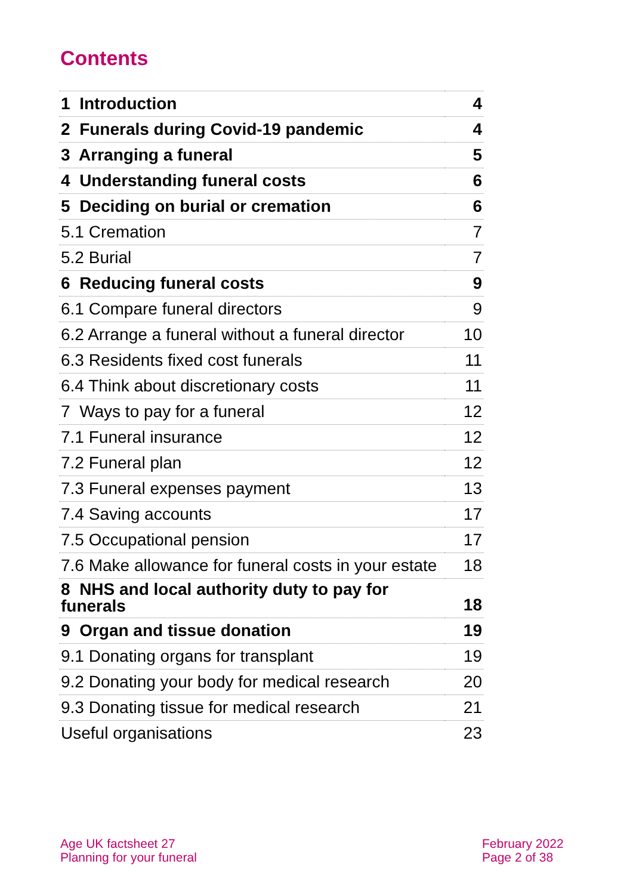Contents
| 1 Introduction | 4 |
| 2 Funerals during Covid-19 pandemic | 4 |
| 3 Arranging a funeral | 5 |
| 4 Understanding funeral costs | 6 |
| 5 Deciding on burial or cremation | 6 |
| 5.1 Cremation | 7 |
| 5.2 Burial | 7 |
| 6 Reducing funeral costs | 9 |
| 6.1 Compare funeral directors | 9 |
| 6.2 Arrange a funeral without a funeral director | 10 |
| 6.3 Residents fixed cost funerals | 11 |
| 6.4 Think about discretionary costs | 11 |
| 7 Ways to pay for a funeral | 12 |
| 7.1 Funeral insurance | 12 |
| 7.2 Funeral plan | 12 |
| 7.3 Funeral expenses payment | 13 |
| 7.4 Saving accounts | 17 |
| 7.5 Occupational pension | 17 |
| 7.6 Make allowance for funeral costs in your estate | 18 |
| 8 NHS and local authority duty to pay for funerals | 18 |
| 9 Organ and tissue donation | 19 |
| 9.1 Donating organs for transplant | 19 |
| 9.2 Donating your body for medical research | 20 |
| 9.3 Donating tissue for medical research | 21 |
| Useful organisations | 23 |
Age UK factsheet 27
Planning for your funeral
February 2022
Page 2 of 38